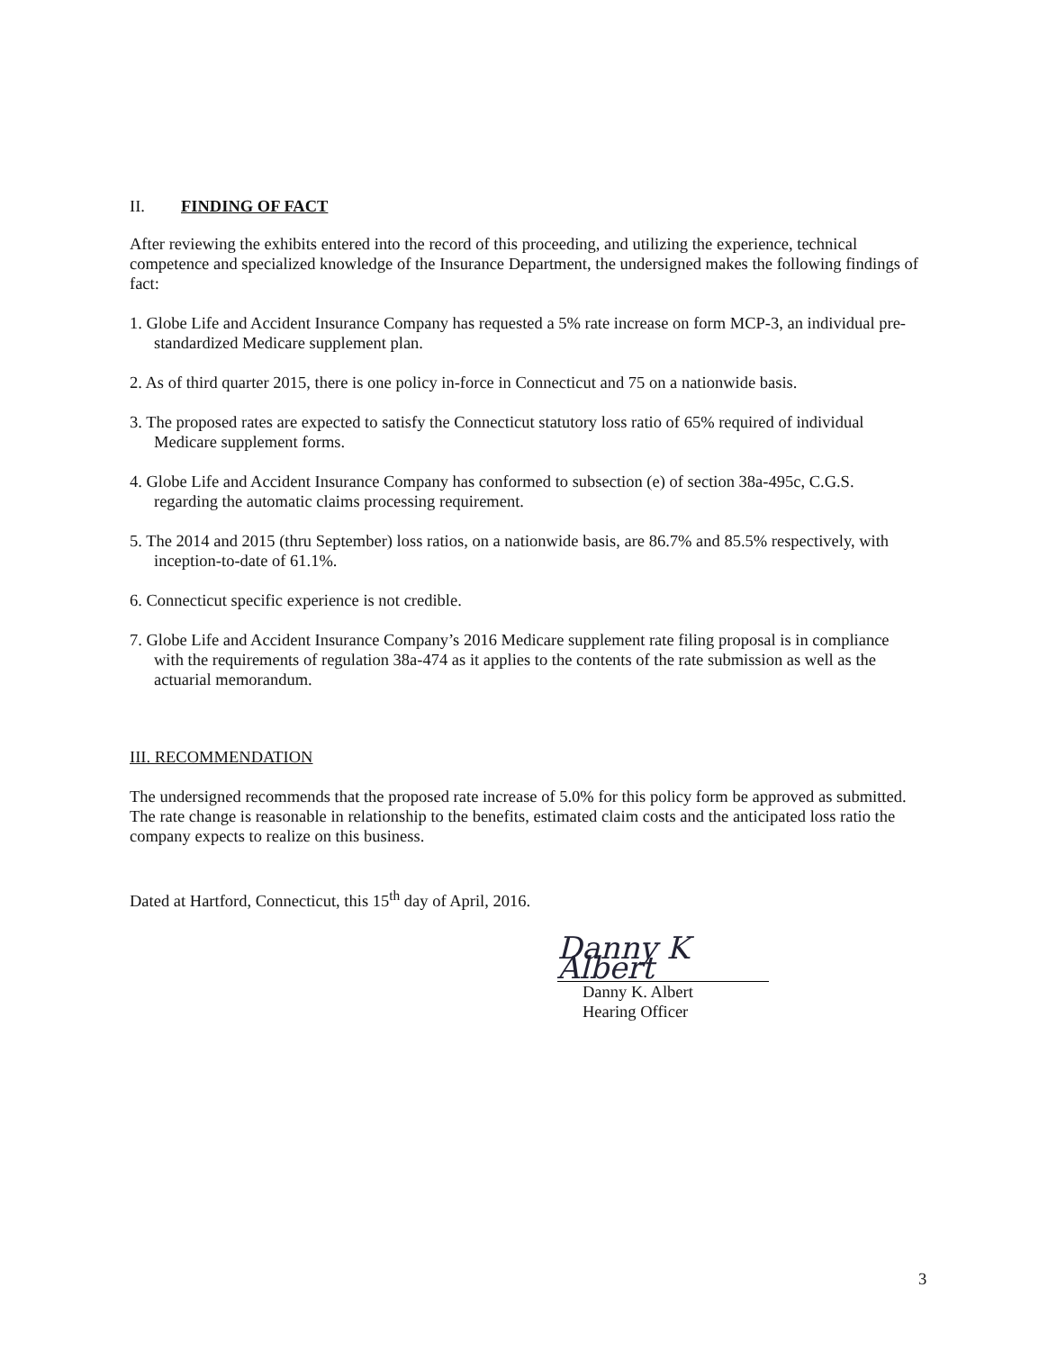II. FINDING OF FACT
After reviewing the exhibits entered into the record of this proceeding, and utilizing the experience, technical competence and specialized knowledge of the Insurance Department, the undersigned makes the following findings of fact:
1. Globe Life and Accident Insurance Company has requested a 5% rate increase on form MCP-3, an individual pre-standardized Medicare supplement plan.
2. As of third quarter 2015, there is one policy in-force in Connecticut and 75 on a nationwide basis.
3. The proposed rates are expected to satisfy the Connecticut statutory loss ratio of 65% required of individual Medicare supplement forms.
4. Globe Life and Accident Insurance Company has conformed to subsection (e) of section 38a-495c, C.G.S. regarding the automatic claims processing requirement.
5. The 2014 and 2015 (thru September) loss ratios, on a nationwide basis, are 86.7% and 85.5% respectively, with inception-to-date of 61.1%.
6. Connecticut specific experience is not credible.
7. Globe Life and Accident Insurance Company’s 2016 Medicare supplement rate filing proposal is in compliance with the requirements of regulation 38a-474 as it applies to the contents of the rate submission as well as the actuarial memorandum.
III. RECOMMENDATION
The undersigned recommends that the proposed rate increase of 5.0% for this policy form be approved as submitted. The rate change is reasonable in relationship to the benefits, estimated claim costs and the anticipated loss ratio the company expects to realize on this business.
Dated at Hartford, Connecticut, this 15<sup>th</sup> day of April, 2016.
Danny K Albert
Danny K. Albert
Hearing Officer
3